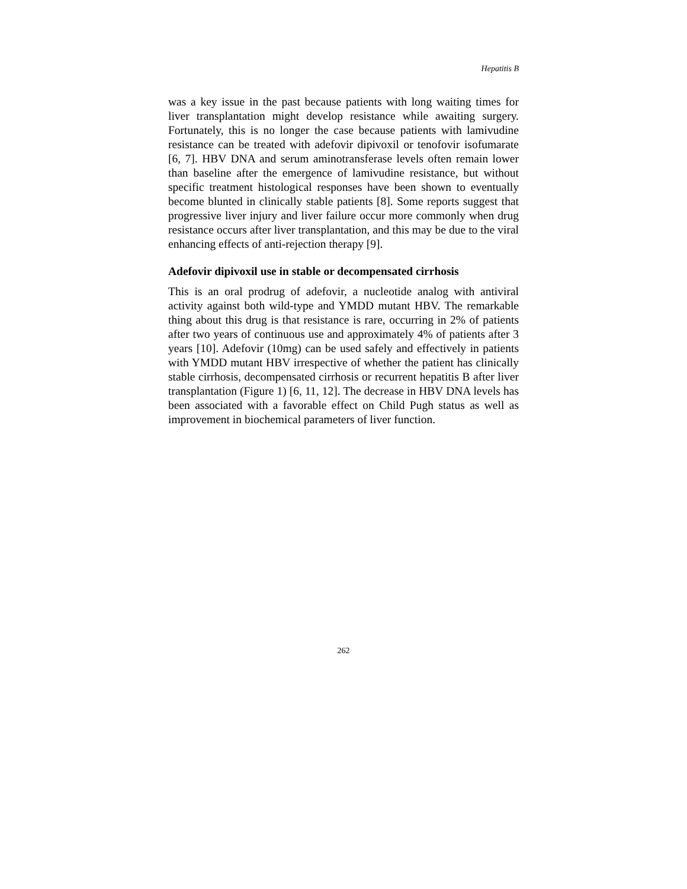Hepatitis B
was a key issue in the past because patients with long waiting times for liver transplantation might develop resistance while awaiting surgery. Fortunately, this is no longer the case because patients with lamivudine resistance can be treated with adefovir dipivoxil or tenofovir isofumarate [6, 7]. HBV DNA and serum aminotransferase levels often remain lower than baseline after the emergence of lamivudine resistance, but without specific treatment histological responses have been shown to eventually become blunted in clinically stable patients [8]. Some reports suggest that progressive liver injury and liver failure occur more commonly when drug resistance occurs after liver transplantation, and this may be due to the viral enhancing effects of anti-rejection therapy [9].
Adefovir dipivoxil use in stable or decompensated cirrhosis
This is an oral prodrug of adefovir, a nucleotide analog with antiviral activity against both wild-type and YMDD mutant HBV. The remarkable thing about this drug is that resistance is rare, occurring in 2% of patients after two years of continuous use and approximately 4% of patients after 3 years [10]. Adefovir (10mg) can be used safely and effectively in patients with YMDD mutant HBV irrespective of whether the patient has clinically stable cirrhosis, decompensated cirrhosis or recurrent hepatitis B after liver transplantation (Figure 1) [6, 11, 12]. The decrease in HBV DNA levels has been associated with a favorable effect on Child Pugh status as well as improvement in biochemical parameters of liver function.
262